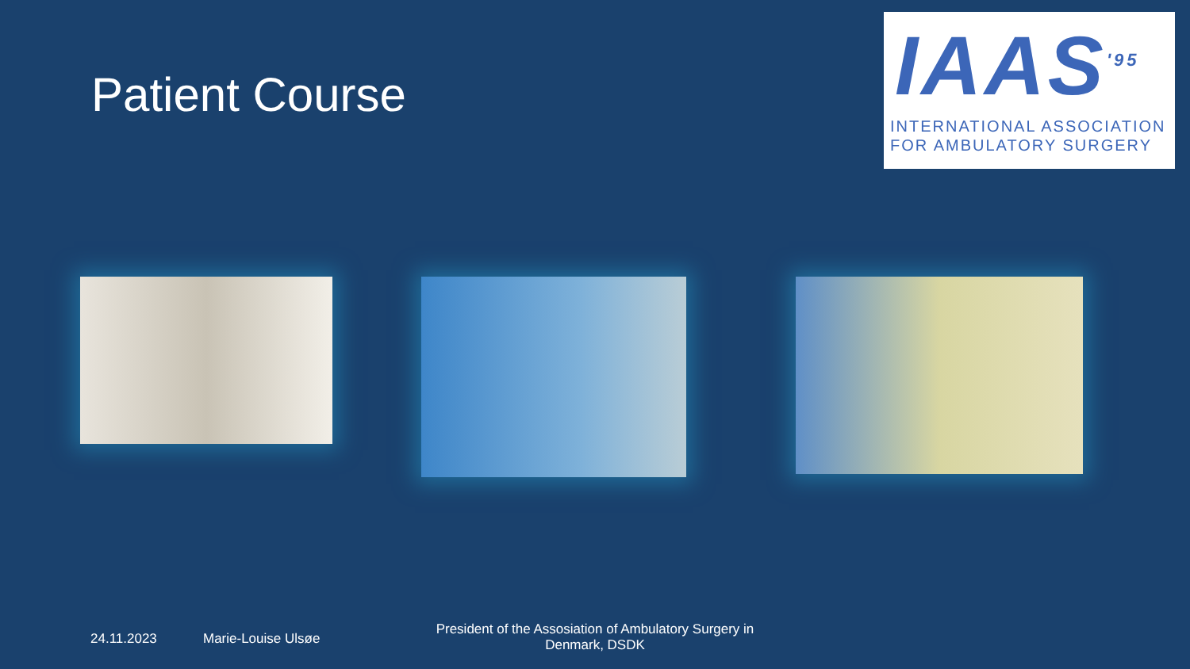Patient Course
IAAS<sup>'95</sup>
INTERNATIONAL ASSOCIATION
FOR AMBULATORY SURGERY
24.11.2023 Marie-Louise Ulsøe
President of the Assosiation of Ambulatory Surgery in Denmark, DSDK